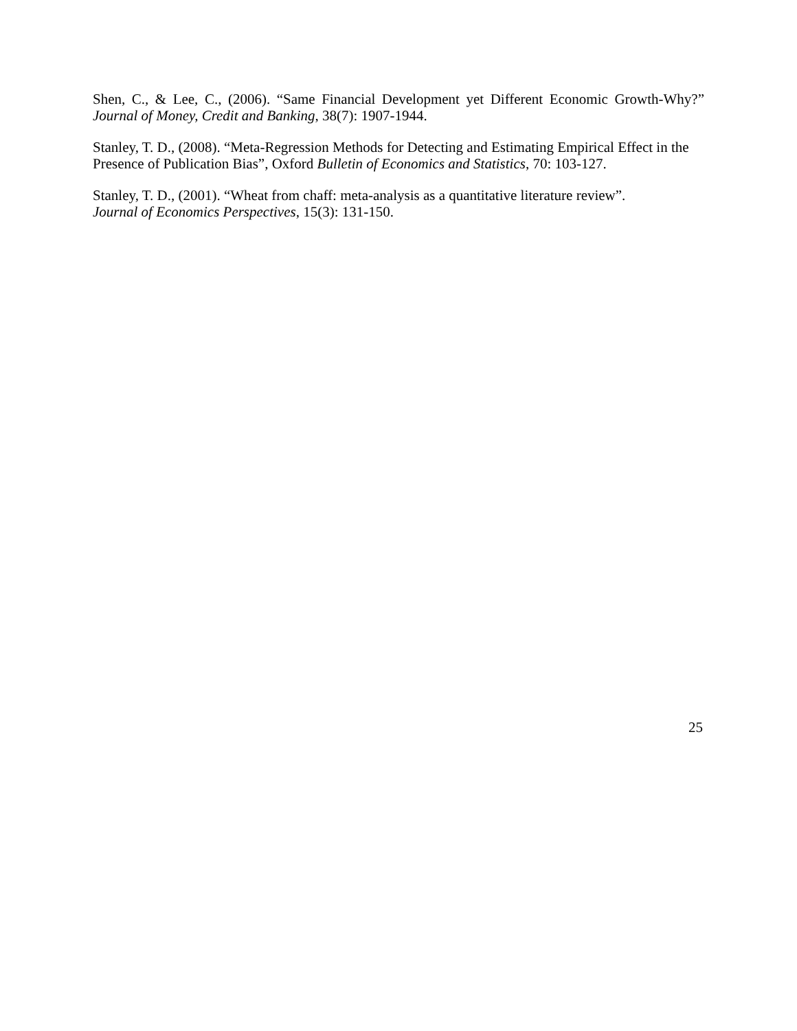Shen, C., & Lee, C., (2006). “Same Financial Development yet Different Economic Growth-Why?” Journal of Money, Credit and Banking, 38(7): 1907-1944.
Stanley, T. D., (2008). “Meta-Regression Methods for Detecting and Estimating Empirical Effect in the Presence of Publication Bias”, Oxford Bulletin of Economics and Statistics, 70: 103-127.
Stanley, T. D., (2001). “Wheat from chaff: meta-analysis as a quantitative literature review”.
Journal of Economics Perspectives, 15(3): 131-150.
25